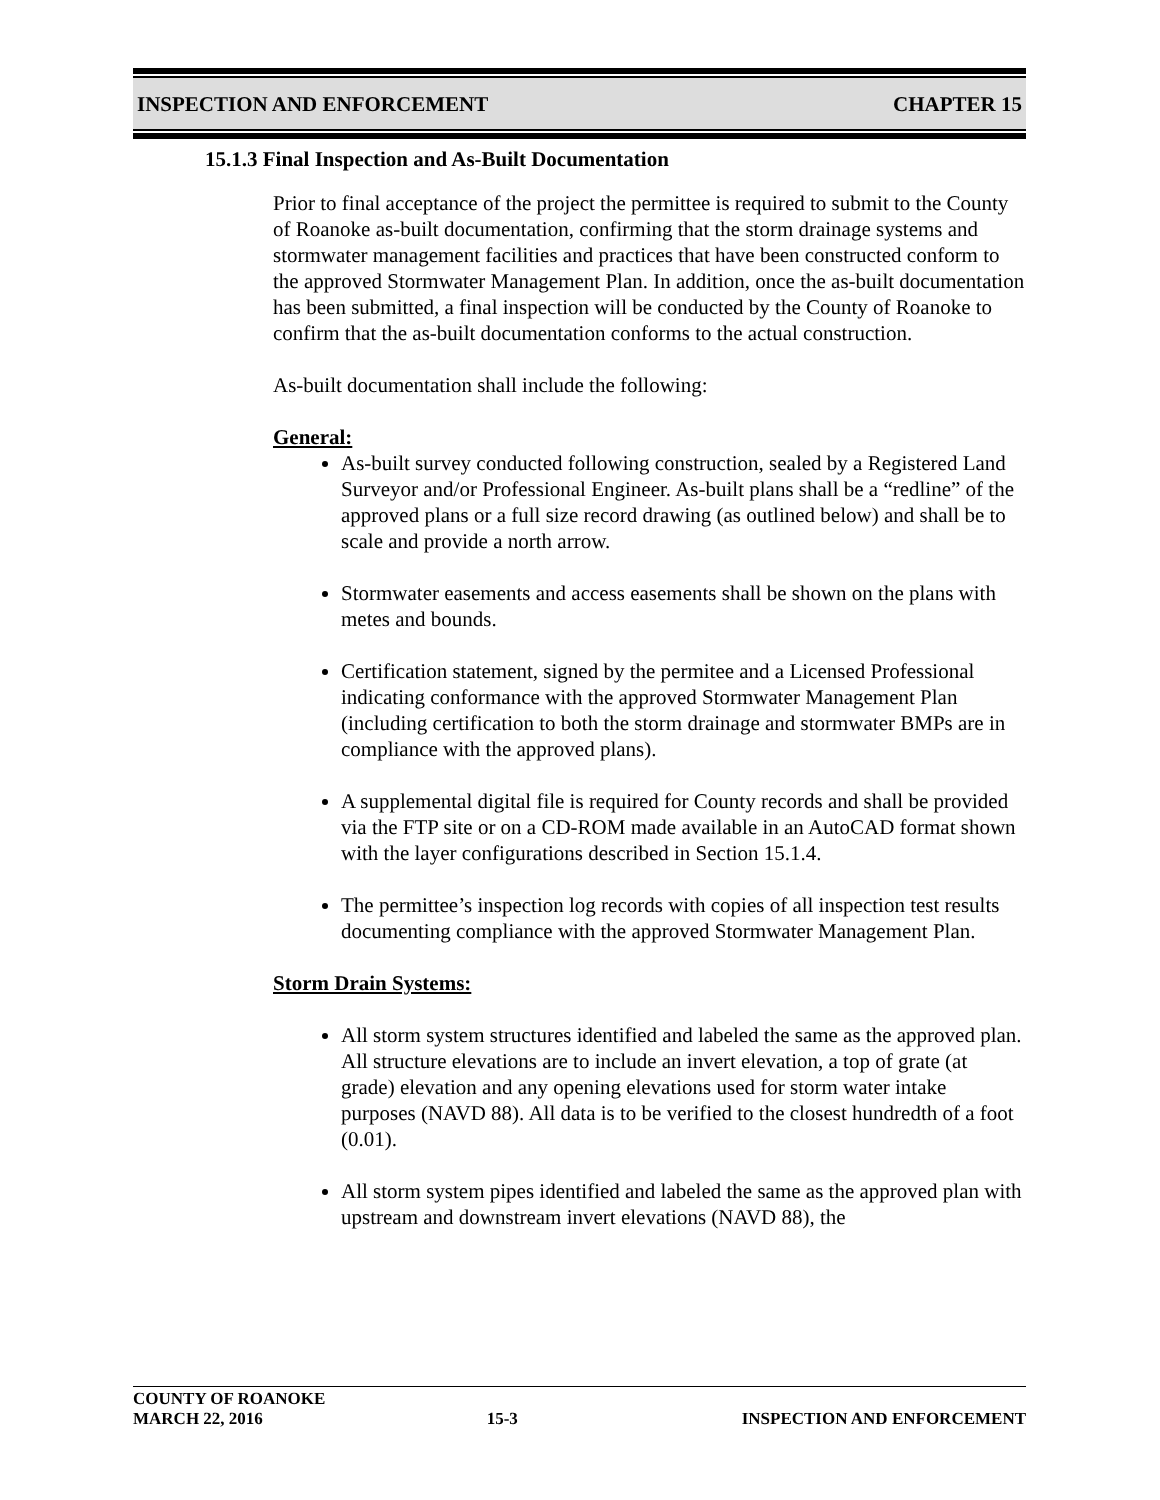INSPECTION AND ENFORCEMENT CHAPTER 15
15.1.3 Final Inspection and As-Built Documentation
Prior to final acceptance of the project the permittee is required to submit to the County of Roanoke as-built documentation, confirming that the storm drainage systems and stormwater management facilities and practices that have been constructed conform to the approved Stormwater Management Plan. In addition, once the as-built documentation has been submitted, a final inspection will be conducted by the County of Roanoke to confirm that the as-built documentation conforms to the actual construction.
As-built documentation shall include the following:
General:
As-built survey conducted following construction, sealed by a Registered Land Surveyor and/or Professional Engineer. As-built plans shall be a “redline” of the approved plans or a full size record drawing (as outlined below) and shall be to scale and provide a north arrow.
Stormwater easements and access easements shall be shown on the plans with metes and bounds.
Certification statement, signed by the permitee and a Licensed Professional indicating conformance with the approved Stormwater Management Plan (including certification to both the storm drainage and stormwater BMPs are in compliance with the approved plans).
A supplemental digital file is required for County records and shall be provided via the FTP site or on a CD-ROM made available in an AutoCAD format shown with the layer configurations described in Section 15.1.4.
The permittee’s inspection log records with copies of all inspection test results documenting compliance with the approved Stormwater Management Plan.
Storm Drain Systems:
All storm system structures identified and labeled the same as the approved plan. All structure elevations are to include an invert elevation, a top of grate (at grade) elevation and any opening elevations used for storm water intake purposes (NAVD 88). All data is to be verified to the closest hundredth of a foot (0.01).
All storm system pipes identified and labeled the same as the approved plan with upstream and downstream invert elevations (NAVD 88), the
COUNTY OF ROANOKE
MARCH 22, 2016 15-3 INSPECTION AND ENFORCEMENT